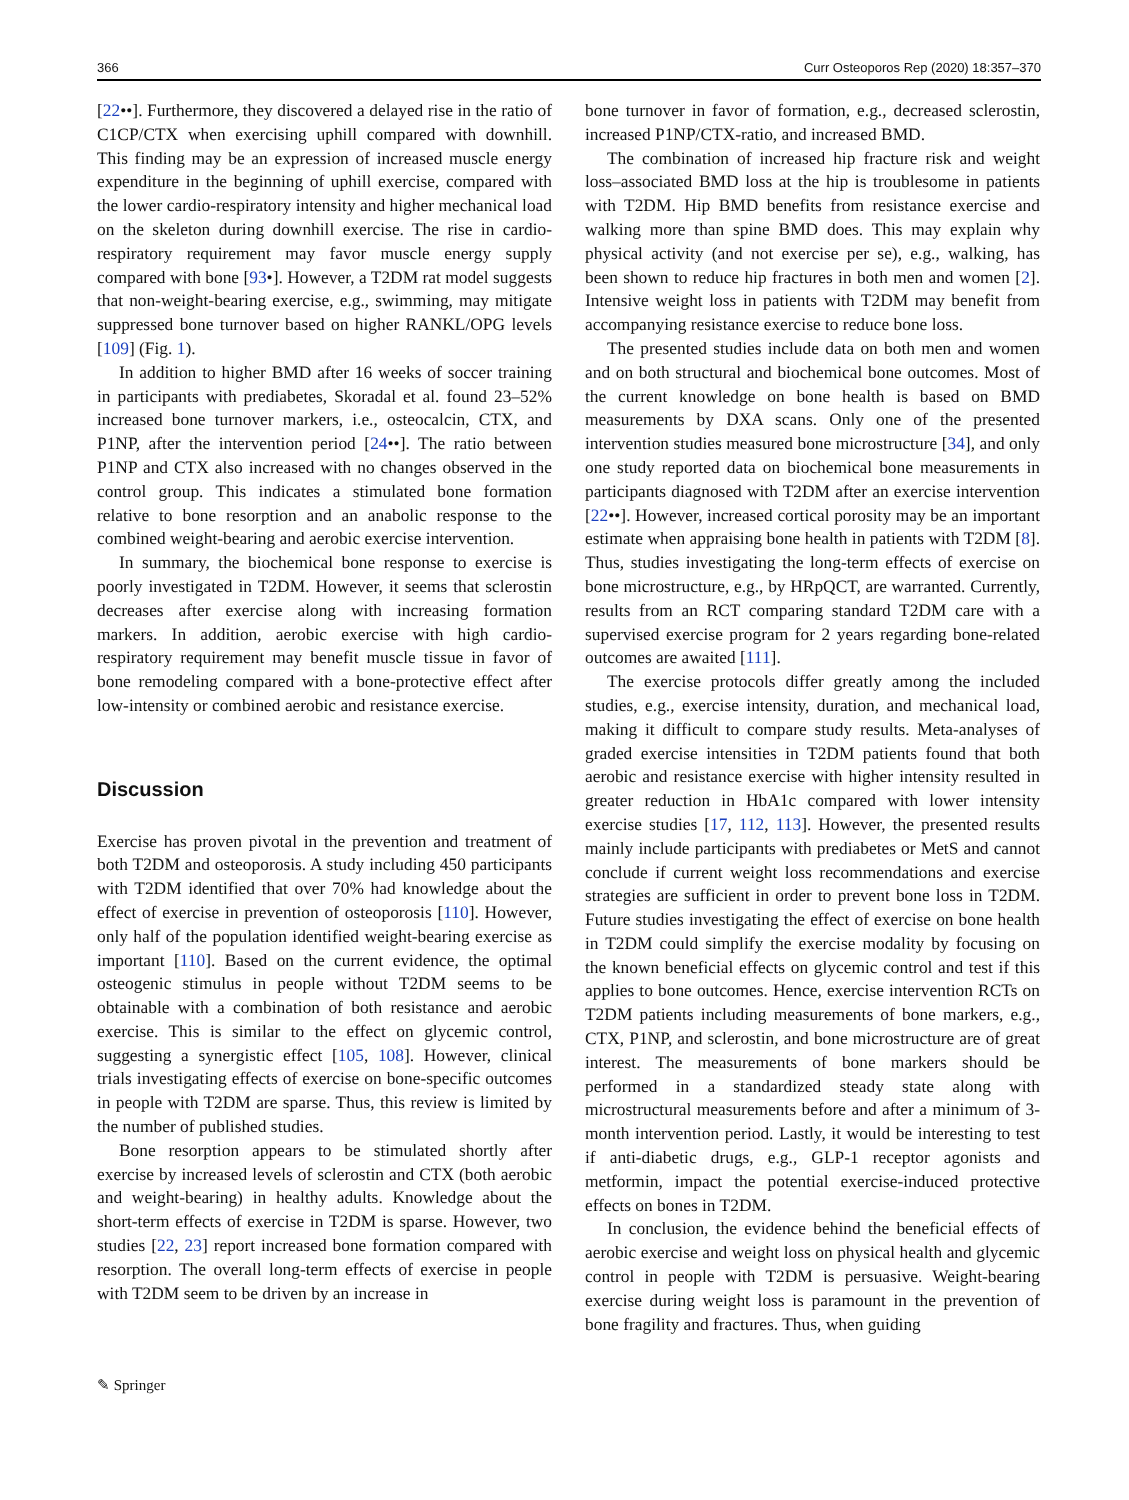366 Curr Osteoporos Rep (2020) 18:357–370
[22••]. Furthermore, they discovered a delayed rise in the ratio of C1CP/CTX when exercising uphill compared with downhill. This finding may be an expression of increased muscle energy expenditure in the beginning of uphill exercise, compared with the lower cardio-respiratory intensity and higher mechanical load on the skeleton during downhill exercise. The rise in cardio-respiratory requirement may favor muscle energy supply compared with bone [93•]. However, a T2DM rat model suggests that non-weight-bearing exercise, e.g., swimming, may mitigate suppressed bone turnover based on higher RANKL/OPG levels [109] (Fig. 1).
In addition to higher BMD after 16 weeks of soccer training in participants with prediabetes, Skoradal et al. found 23–52% increased bone turnover markers, i.e., osteocalcin, CTX, and P1NP, after the intervention period [24••]. The ratio between P1NP and CTX also increased with no changes observed in the control group. This indicates a stimulated bone formation relative to bone resorption and an anabolic response to the combined weight-bearing and aerobic exercise intervention.
In summary, the biochemical bone response to exercise is poorly investigated in T2DM. However, it seems that sclerostin decreases after exercise along with increasing formation markers. In addition, aerobic exercise with high cardio-respiratory requirement may benefit muscle tissue in favor of bone remodeling compared with a bone-protective effect after low-intensity or combined aerobic and resistance exercise.
Discussion
Exercise has proven pivotal in the prevention and treatment of both T2DM and osteoporosis. A study including 450 participants with T2DM identified that over 70% had knowledge about the effect of exercise in prevention of osteoporosis [110]. However, only half of the population identified weight-bearing exercise as important [110]. Based on the current evidence, the optimal osteogenic stimulus in people without T2DM seems to be obtainable with a combination of both resistance and aerobic exercise. This is similar to the effect on glycemic control, suggesting a synergistic effect [105, 108]. However, clinical trials investigating effects of exercise on bone-specific outcomes in people with T2DM are sparse. Thus, this review is limited by the number of published studies.
Bone resorption appears to be stimulated shortly after exercise by increased levels of sclerostin and CTX (both aerobic and weight-bearing) in healthy adults. Knowledge about the short-term effects of exercise in T2DM is sparse. However, two studies [22, 23] report increased bone formation compared with resorption. The overall long-term effects of exercise in people with T2DM seem to be driven by an increase in
bone turnover in favor of formation, e.g., decreased sclerostin, increased P1NP/CTX-ratio, and increased BMD.
The combination of increased hip fracture risk and weight loss–associated BMD loss at the hip is troublesome in patients with T2DM. Hip BMD benefits from resistance exercise and walking more than spine BMD does. This may explain why physical activity (and not exercise per se), e.g., walking, has been shown to reduce hip fractures in both men and women [2]. Intensive weight loss in patients with T2DM may benefit from accompanying resistance exercise to reduce bone loss.
The presented studies include data on both men and women and on both structural and biochemical bone outcomes. Most of the current knowledge on bone health is based on BMD measurements by DXA scans. Only one of the presented intervention studies measured bone microstructure [34], and only one study reported data on biochemical bone measurements in participants diagnosed with T2DM after an exercise intervention [22••]. However, increased cortical porosity may be an important estimate when appraising bone health in patients with T2DM [8]. Thus, studies investigating the long-term effects of exercise on bone microstructure, e.g., by HRpQCT, are warranted. Currently, results from an RCT comparing standard T2DM care with a supervised exercise program for 2 years regarding bone-related outcomes are awaited [111].
The exercise protocols differ greatly among the included studies, e.g., exercise intensity, duration, and mechanical load, making it difficult to compare study results. Meta-analyses of graded exercise intensities in T2DM patients found that both aerobic and resistance exercise with higher intensity resulted in greater reduction in HbA1c compared with lower intensity exercise studies [17, 112, 113]. However, the presented results mainly include participants with prediabetes or MetS and cannot conclude if current weight loss recommendations and exercise strategies are sufficient in order to prevent bone loss in T2DM. Future studies investigating the effect of exercise on bone health in T2DM could simplify the exercise modality by focusing on the known beneficial effects on glycemic control and test if this applies to bone outcomes. Hence, exercise intervention RCTs on T2DM patients including measurements of bone markers, e.g., CTX, P1NP, and sclerostin, and bone microstructure are of great interest. The measurements of bone markers should be performed in a standardized steady state along with microstructural measurements before and after a minimum of 3-month intervention period. Lastly, it would be interesting to test if anti-diabetic drugs, e.g., GLP-1 receptor agonists and metformin, impact the potential exercise-induced protective effects on bones in T2DM.
In conclusion, the evidence behind the beneficial effects of aerobic exercise and weight loss on physical health and glycemic control in people with T2DM is persuasive. Weight-bearing exercise during weight loss is paramount in the prevention of bone fragility and fractures. Thus, when guiding
✎ Springer